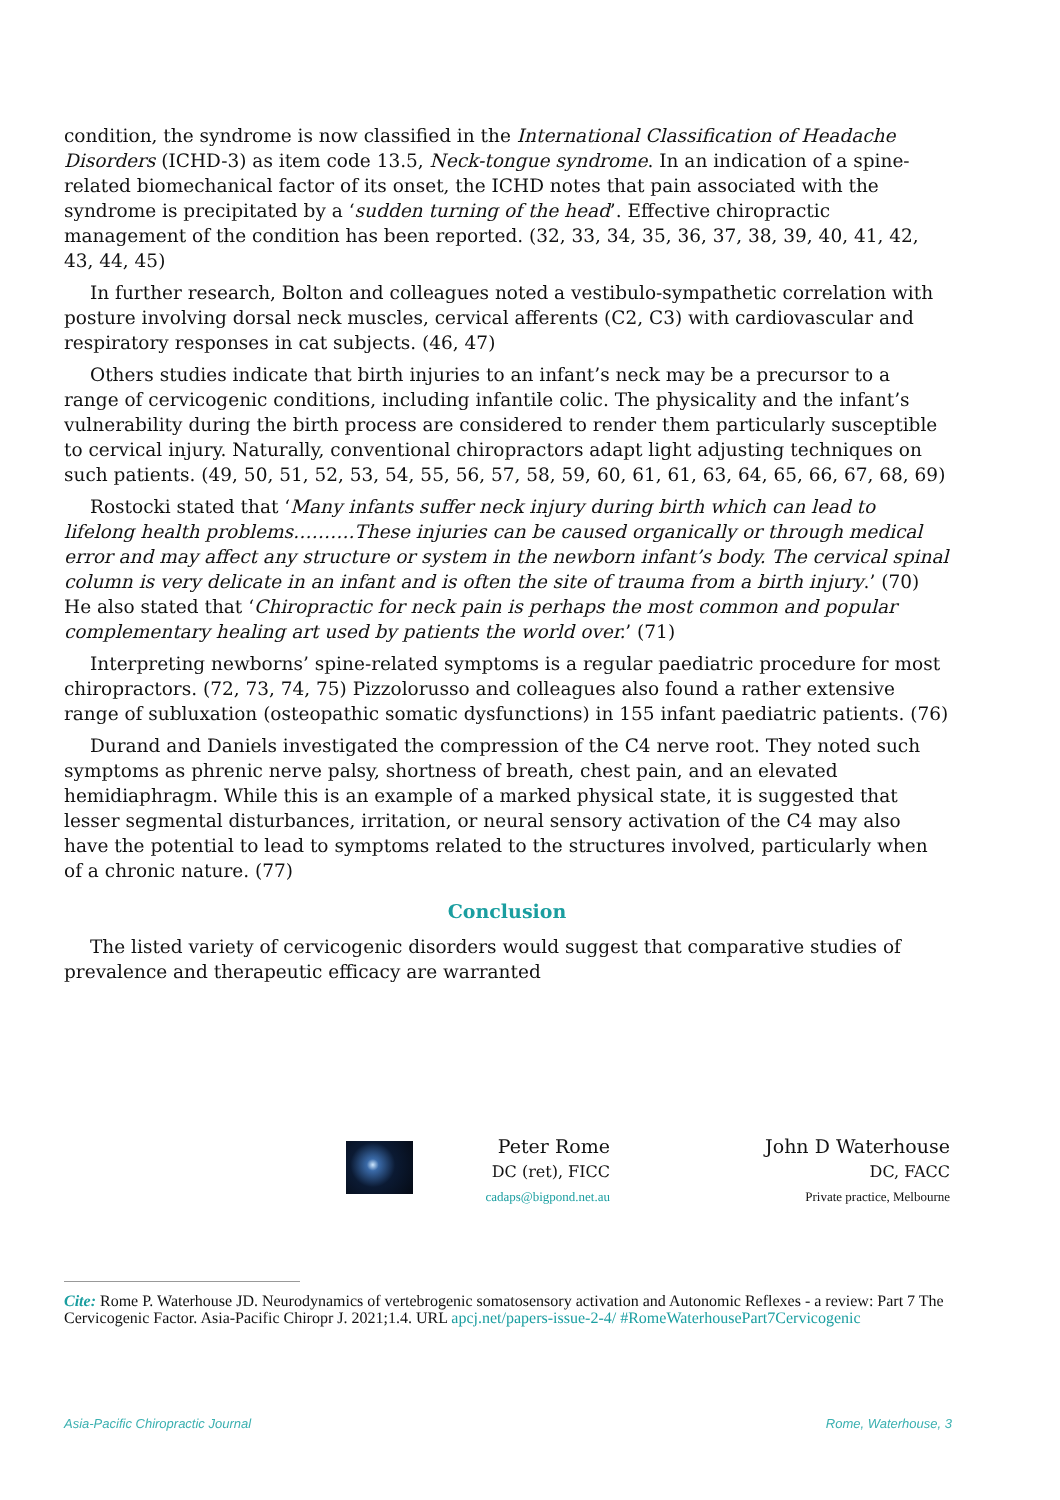condition, the syndrome is now classified in the International Classification of Headache Disorders (ICHD-3) as item code 13.5, Neck-tongue syndrome. In an indication of a spine-related biomechanical factor of its onset, the ICHD notes that pain associated with the syndrome is precipitated by a ‘sudden turning of the head’. Effective chiropractic management of the condition has been reported. (32, 33, 34, 35, 36, 37, 38, 39, 40, 41, 42, 43, 44, 45)
In further research, Bolton and colleagues noted a vestibulo-sympathetic correlation with posture involving dorsal neck muscles, cervical afferents (C2, C3) with cardiovascular and respiratory responses in cat subjects. (46, 47)
Others studies indicate that birth injuries to an infant’s neck may be a precursor to a range of cervicogenic conditions, including infantile colic. The physicality and the infant’s vulnerability during the birth process are considered to render them particularly susceptible to cervical injury. Naturally, conventional chiropractors adapt light adjusting techniques on such patients. (49, 50, 51, 52, 53, 54, 55, 56, 57, 58, 59, 60, 61, 61, 63, 64, 65, 66, 67, 68, 69)
Rostocki stated that ‘Many infants suffer neck injury during birth which can lead to lifelong health problems……….These injuries can be caused organically or through medical error and may affect any structure or system in the newborn infant’s body. The cervical spinal column is very delicate in an infant and is often the site of trauma from a birth injury.’ (70) He also stated that ‘Chiropractic for neck pain is perhaps the most common and popular complementary healing art used by patients the world over.’ (71)
Interpreting newborns’ spine-related symptoms is a regular paediatric procedure for most chiropractors. (72, 73, 74, 75) Pizzolorusso and colleagues also found a rather extensive range of subluxation (osteopathic somatic dysfunctions) in 155 infant paediatric patients. (76)
Durand and Daniels investigated the compression of the C4 nerve root. They noted such symptoms as phrenic nerve palsy, shortness of breath, chest pain, and an elevated hemidiaphragm. While this is an example of a marked physical state, it is suggested that lesser segmental disturbances, irritation, or neural sensory activation of the C4 may also have the potential to lead to symptoms related to the structures involved, particularly when of a chronic nature. (77)
Conclusion
The listed variety of cervicogenic disorders would suggest that comparative studies of prevalence and therapeutic efficacy are warranted
Peter Rome
DC (ret), FICC
cadaps@bigpond.net.au
John D Waterhouse
DC, FACC
Private practice, Melbourne
Cite: Rome P. Waterhouse JD. Neurodynamics of vertebrogenic somatosensory activation and Autonomic Reflexes - a review: Part 7 The Cervicogenic Factor. Asia-Pacific Chiropr J. 2021;1.4. URL apcj.net/papers-issue-2-4/ #RomeWaterhousePart7Cervicogenic
Asia-Pacific Chiropractic Journal Rome, Waterhouse, 3